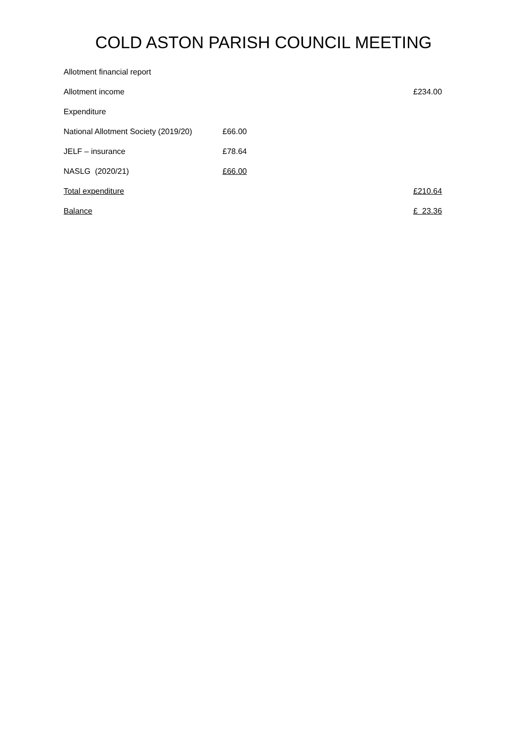COLD ASTON PARISH COUNCIL MEETING
| Allotment financial report | | |
| Allotment income | | £234.00 |
| Expenditure | | |
| National Allotment Society (2019/20) | £66.00 | |
| JELF – insurance | £78.64 | |
| NASLG (2020/21) | £66.00 | |
| Total expenditure | | £210.64 |
| Balance | | £ 23.36 |